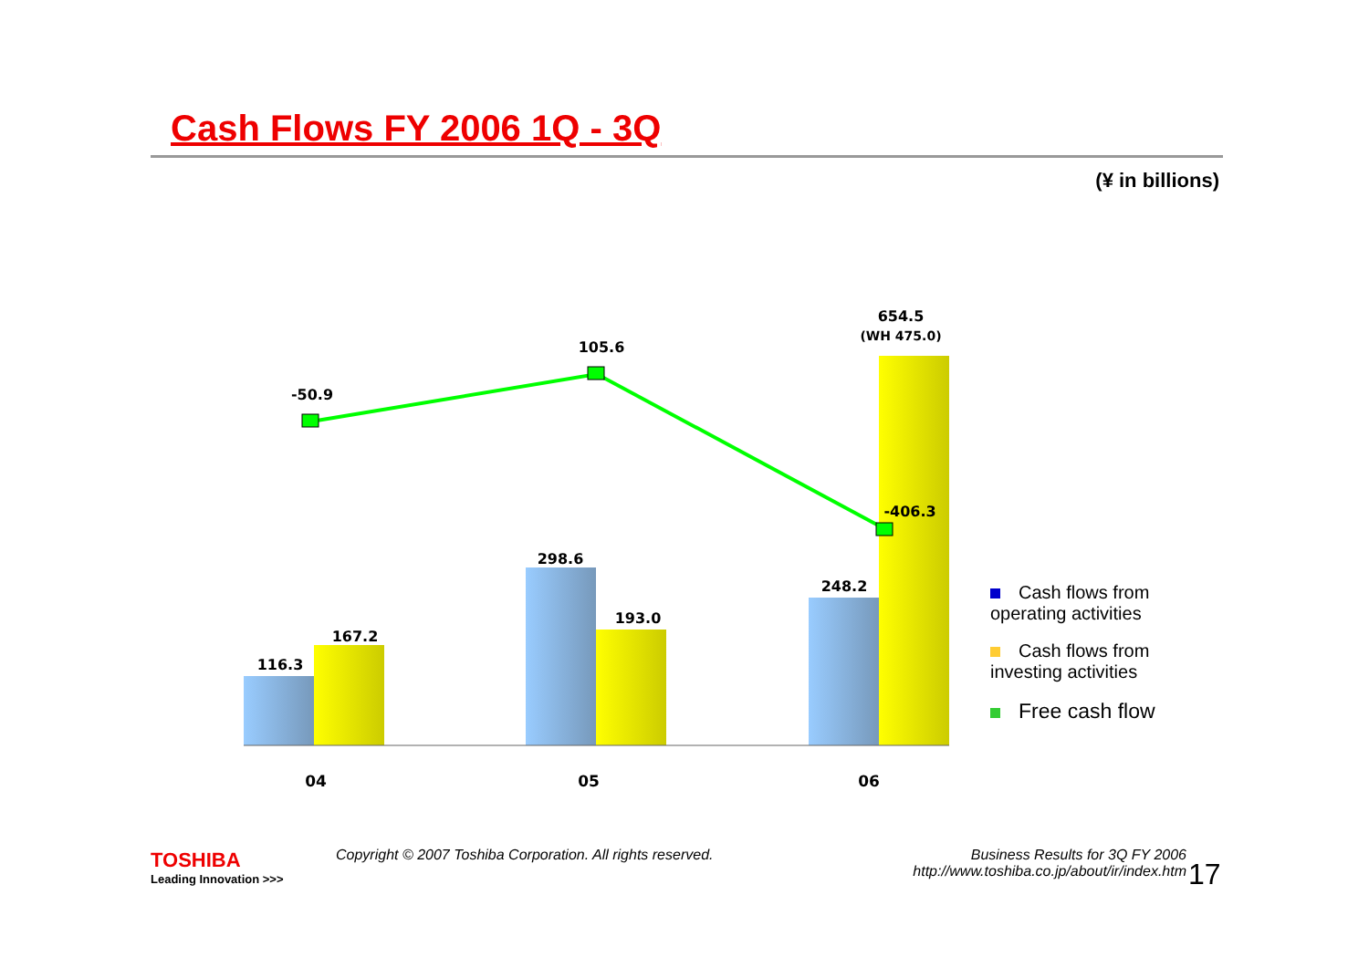Cash Flows FY 2006 1Q - 3Q
(¥ in billions)
116.3
167.2
298.6
193.0
248.2
654.5
(WH 475.0)
-50.9
105.6
-406.3
04
05
06
Cash flows from operating activities
Cash flows from investing activities
Free cash flow
TOSHIBA
Leading Innovation >>>
Copyright © 2007 Toshiba Corporation. All rights reserved.
Business Results for 3Q FY 2006
http://www.toshiba.co.jp/about/ir/index.htm
17